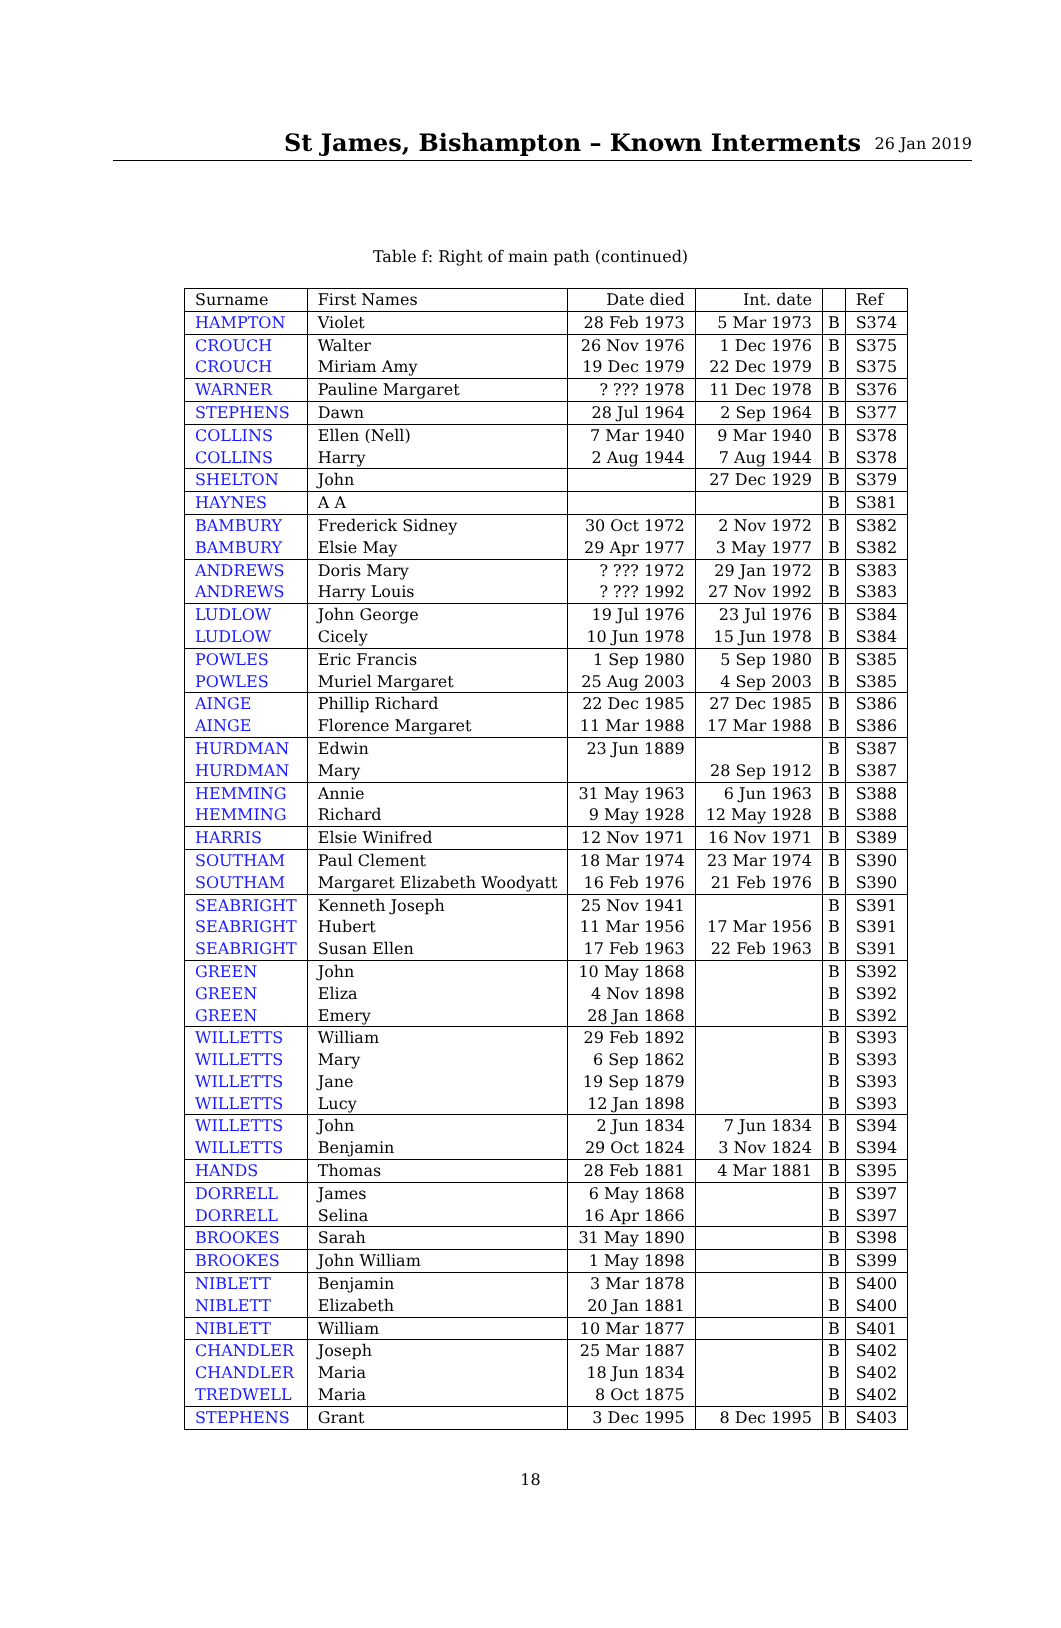St James, Bishampton – Known Interments
26 Jan 2019
Table f: Right of main path (continued)
| Surname | First Names | Date died | Int. date | | Ref |
| --- | --- | --- | --- | --- | --- |
| HAMPTON | Violet | 28 Feb 1973 | 5 Mar 1973 | B | S374 |
| CROUCH | Walter | 26 Nov 1976 | 1 Dec 1976 | B | S375 |
| CROUCH | Miriam Amy | 19 Dec 1979 | 22 Dec 1979 | B | S375 |
| WARNER | Pauline Margaret | ? ??? 1978 | 11 Dec 1978 | B | S376 |
| STEPHENS | Dawn | 28 Jul 1964 | 2 Sep 1964 | B | S377 |
| COLLINS | Ellen (Nell) | 7 Mar 1940 | 9 Mar 1940 | B | S378 |
| COLLINS | Harry | 2 Aug 1944 | 7 Aug 1944 | B | S378 |
| SHELTON | John | | 27 Dec 1929 | B | S379 |
| HAYNES | A A | | | B | S381 |
| BAMBURY | Frederick Sidney | 30 Oct 1972 | 2 Nov 1972 | B | S382 |
| BAMBURY | Elsie May | 29 Apr 1977 | 3 May 1977 | B | S382 |
| ANDREWS | Doris Mary | ? ??? 1972 | 29 Jan 1972 | B | S383 |
| ANDREWS | Harry Louis | ? ??? 1992 | 27 Nov 1992 | B | S383 |
| LUDLOW | John George | 19 Jul 1976 | 23 Jul 1976 | B | S384 |
| LUDLOW | Cicely | 10 Jun 1978 | 15 Jun 1978 | B | S384 |
| POWLES | Eric Francis | 1 Sep 1980 | 5 Sep 1980 | B | S385 |
| POWLES | Muriel Margaret | 25 Aug 2003 | 4 Sep 2003 | B | S385 |
| AINGE | Phillip Richard | 22 Dec 1985 | 27 Dec 1985 | B | S386 |
| AINGE | Florence Margaret | 11 Mar 1988 | 17 Mar 1988 | B | S386 |
| HURDMAN | Edwin | 23 Jun 1889 | | B | S387 |
| HURDMAN | Mary | | 28 Sep 1912 | B | S387 |
| HEMMING | Annie | 31 May 1963 | 6 Jun 1963 | B | S388 |
| HEMMING | Richard | 9 May 1928 | 12 May 1928 | B | S388 |
| HARRIS | Elsie Winifred | 12 Nov 1971 | 16 Nov 1971 | B | S389 |
| SOUTHAM | Paul Clement | 18 Mar 1974 | 23 Mar 1974 | B | S390 |
| SOUTHAM | Margaret Elizabeth Woodyatt | 16 Feb 1976 | 21 Feb 1976 | B | S390 |
| SEABRIGHT | Kenneth Joseph | 25 Nov 1941 | | B | S391 |
| SEABRIGHT | Hubert | 11 Mar 1956 | 17 Mar 1956 | B | S391 |
| SEABRIGHT | Susan Ellen | 17 Feb 1963 | 22 Feb 1963 | B | S391 |
| GREEN | John | 10 May 1868 | | B | S392 |
| GREEN | Eliza | 4 Nov 1898 | | B | S392 |
| GREEN | Emery | 28 Jan 1868 | | B | S392 |
| WILLETTS | William | 29 Feb 1892 | | B | S393 |
| WILLETTS | Mary | 6 Sep 1862 | | B | S393 |
| WILLETTS | Jane | 19 Sep 1879 | | B | S393 |
| WILLETTS | Lucy | 12 Jan 1898 | | B | S393 |
| WILLETTS | John | 2 Jun 1834 | 7 Jun 1834 | B | S394 |
| WILLETTS | Benjamin | 29 Oct 1824 | 3 Nov 1824 | B | S394 |
| HANDS | Thomas | 28 Feb 1881 | 4 Mar 1881 | B | S395 |
| DORRELL | James | 6 May 1868 | | B | S397 |
| DORRELL | Selina | 16 Apr 1866 | | B | S397 |
| BROOKES | Sarah | 31 May 1890 | | B | S398 |
| BROOKES | John William | 1 May 1898 | | B | S399 |
| NIBLETT | Benjamin | 3 Mar 1878 | | B | S400 |
| NIBLETT | Elizabeth | 20 Jan 1881 | | B | S400 |
| NIBLETT | William | 10 Mar 1877 | | B | S401 |
| CHANDLER | Joseph | 25 Mar 1887 | | B | S402 |
| CHANDLER | Maria | 18 Jun 1834 | | B | S402 |
| TREDWELL | Maria | 8 Oct 1875 | | B | S402 |
| STEPHENS | Grant | 3 Dec 1995 | 8 Dec 1995 | B | S403 |
18